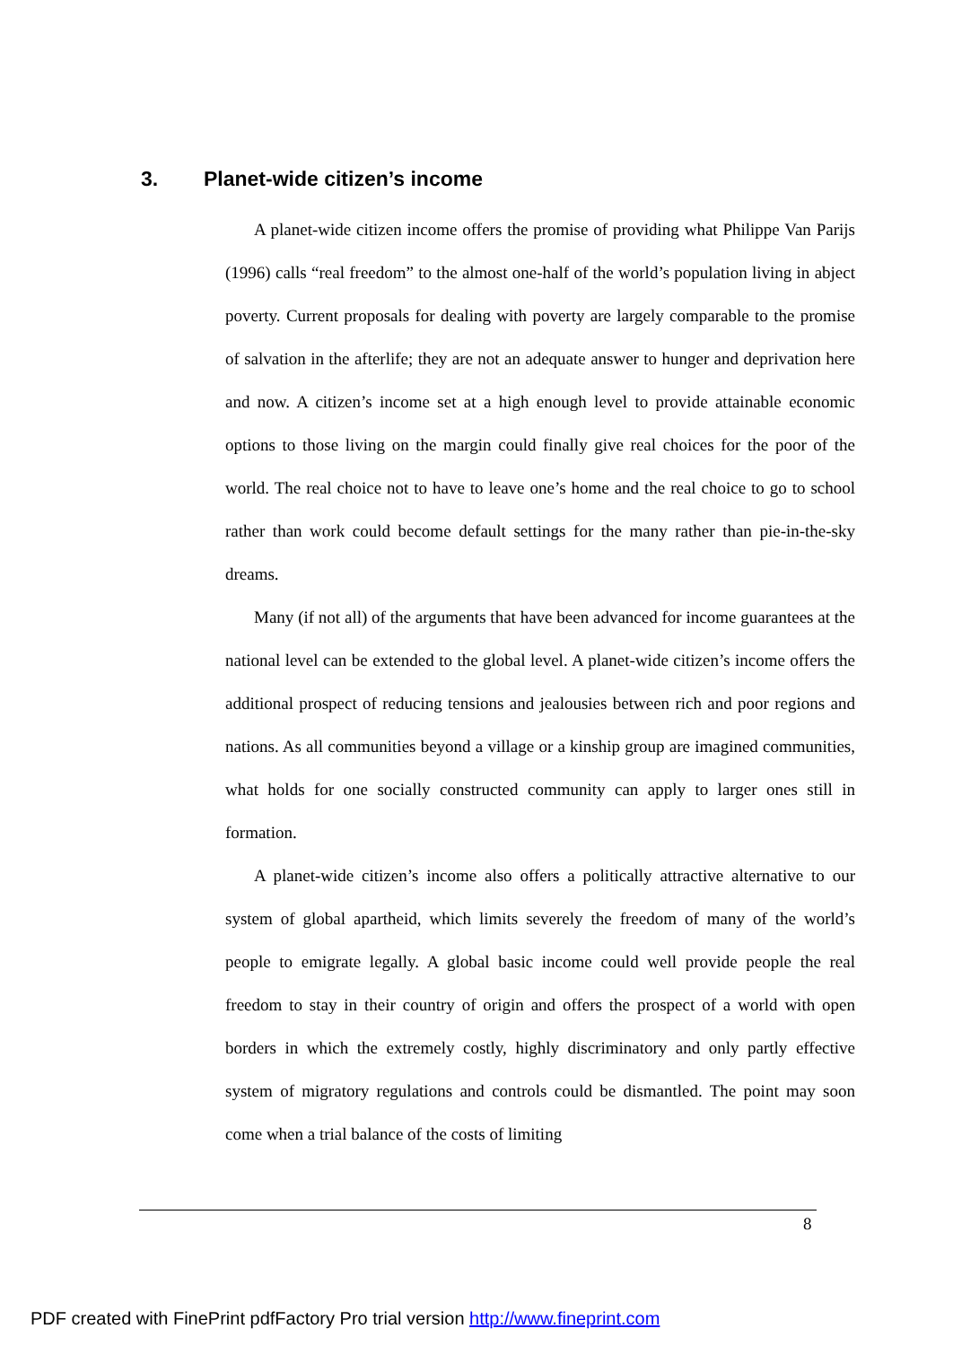3. Planet-wide citizen’s income
A planet-wide citizen income offers the promise of providing what Philippe Van Parijs (1996) calls “real freedom” to the almost one-half of the world’s population living in abject poverty. Current proposals for dealing with poverty are largely comparable to the promise of salvation in the afterlife; they are not an adequate answer to hunger and deprivation here and now. A citizen’s income set at a high enough level to provide attainable economic options to those living on the margin could finally give real choices for the poor of the world. The real choice not to have to leave one’s home and the real choice to go to school rather than work could become default settings for the many rather than pie-in-the-sky dreams.
Many (if not all) of the arguments that have been advanced for income guarantees at the national level can be extended to the global level. A planet-wide citizen’s income offers the additional prospect of reducing tensions and jealousies between rich and poor regions and nations. As all communities beyond a village or a kinship group are imagined communities, what holds for one socially constructed community can apply to larger ones still in formation.
A planet-wide citizen’s income also offers a politically attractive alternative to our system of global apartheid, which limits severely the freedom of many of the world’s people to emigrate legally. A global basic income could well provide people the real freedom to stay in their country of origin and offers the prospect of a world with open borders in which the extremely costly, highly discriminatory and only partly effective system of migratory regulations and controls could be dismantled. The point may soon come when a trial balance of the costs of limiting
8
PDF created with FinePrint pdfFactory Pro trial version http://www.fineprint.com